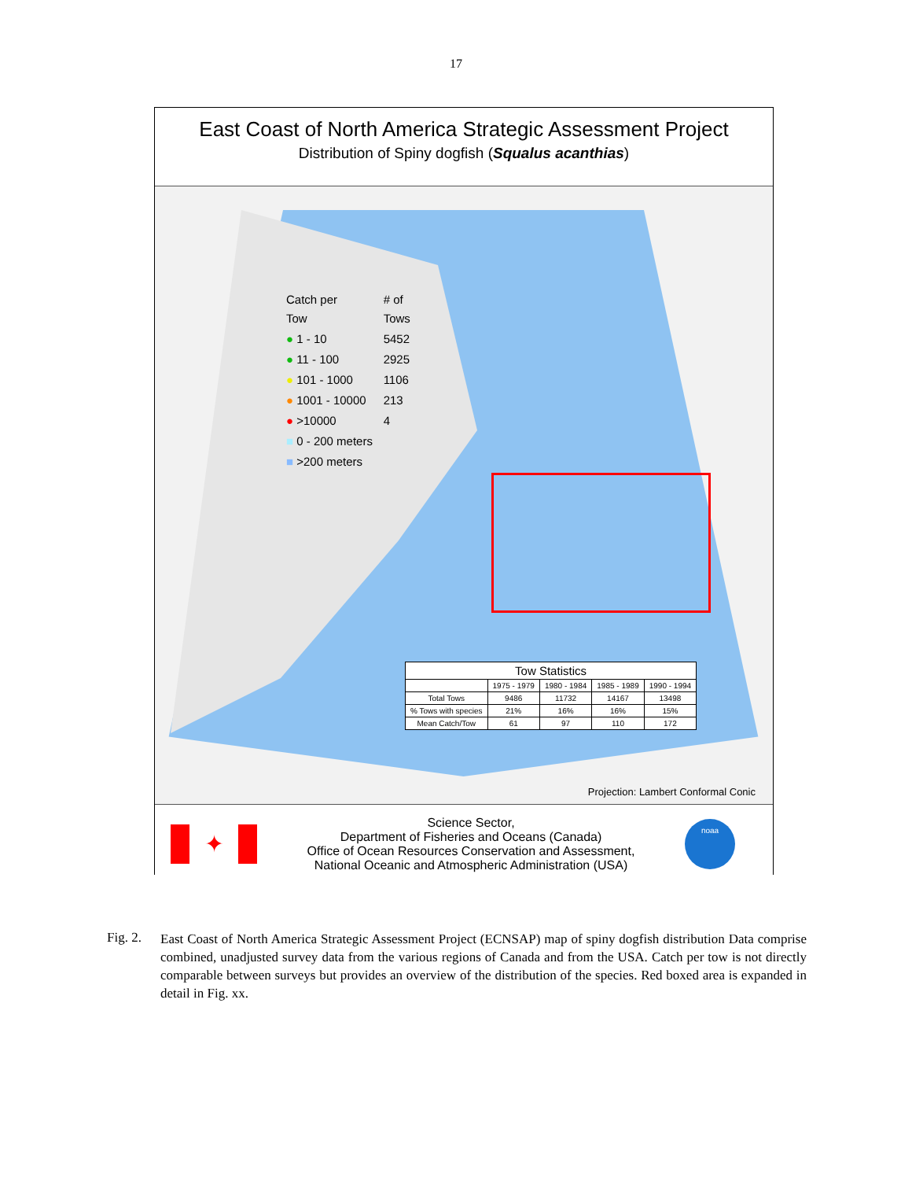17
East Coast of North America Strategic Assessment Project
Distribution of Spiny dogfish (Squalus acanthias)
| Catch per Tow | # of Tows |
| ● 1 - 10 | 5452 |
| ● 11 - 100 | 2925 |
| ● 101 - 1000 | 1106 |
| ● 1001 - 10000 | 213 |
| ● >10000 | 4 |
| ■ 0 - 200 meters | |
| ■ >200 meters | |
| Tow Statistics | | | | |
| --- | --- | --- | --- | --- |
| | 1975 - 1979 | 1980 - 1984 | 1985 - 1989 | 1990 - 1994 |
| Total Tows | 9486 | 11732 | 14167 | 13498 |
| % Tows with species | 21% | 16% | 16% | 15% |
| Mean Catch/Tow | 61 | 97 | 110 | 172 |
Projection: Lambert Conformal Conic
✦
Science Sector,
Department of Fisheries and Oceans (Canada)
Office of Ocean Resources Conservation and Assessment,
National Oceanic and Atmospheric Administration (USA)
noaa
Fig. 2.
East Coast of North America Strategic Assessment Project (ECNSAP) map of spiny dogfish distribution Data comprise combined, unadjusted survey data from the various regions of Canada and from the USA. Catch per tow is not directly comparable between surveys but provides an overview of the distribution of the species. Red boxed area is expanded in detail in Fig. xx.